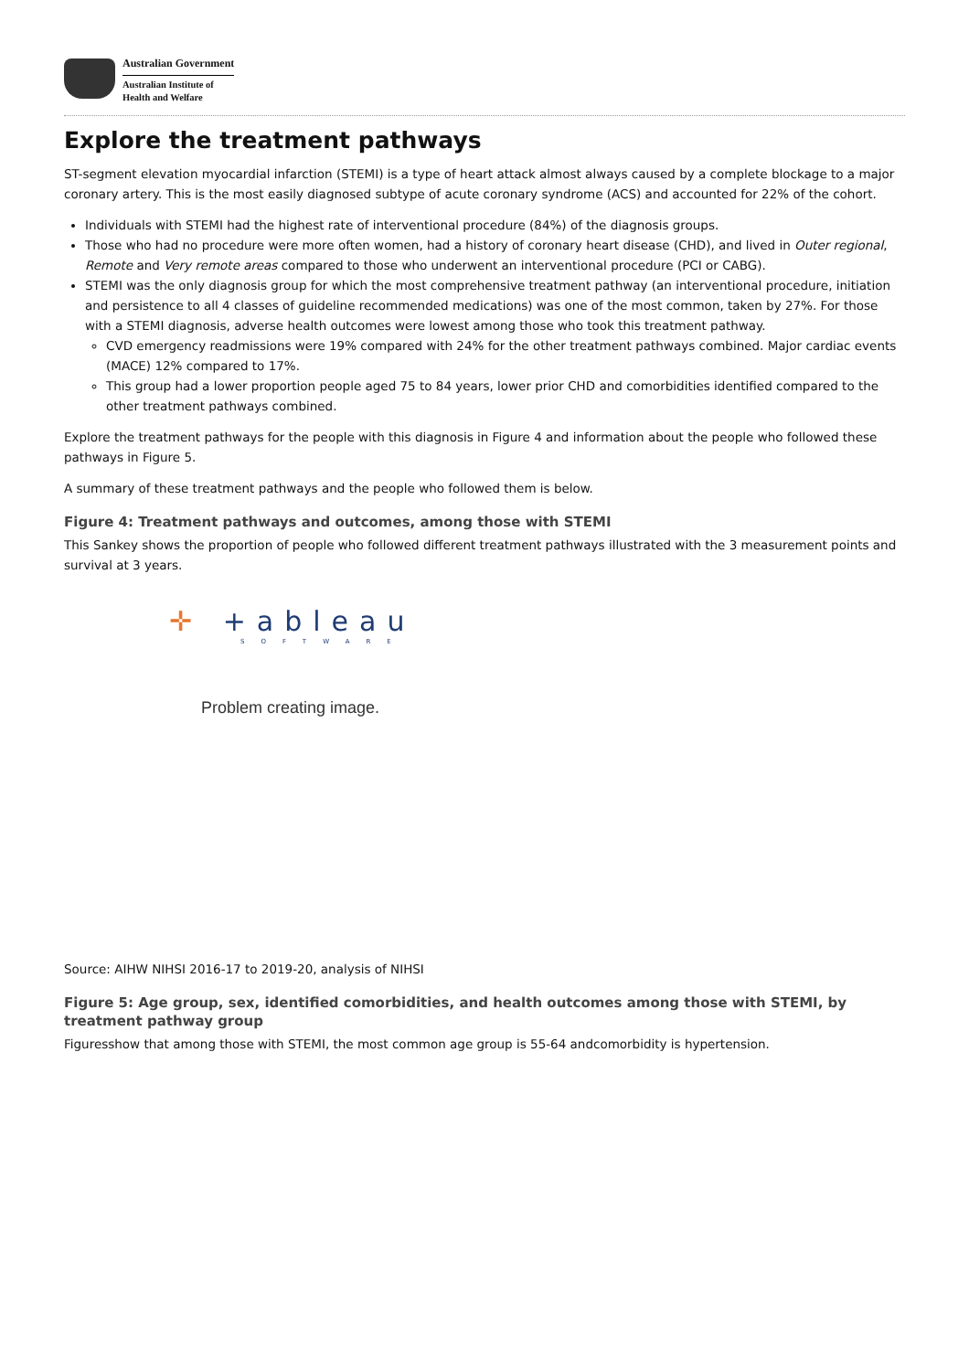Australian Government
Australian Institute of
Health and Welfare
Explore the treatment pathways
ST-segment elevation myocardial infarction (STEMI) is a type of heart attack almost always caused by a complete blockage to a major coronary artery. This is the most easily diagnosed subtype of acute coronary syndrome (ACS) and accounted for 22% of the cohort.
Individuals with STEMI had the highest rate of interventional procedure (84%) of the diagnosis groups.
Those who had no procedure were more often women, had a history of coronary heart disease (CHD), and lived in Outer regional, Remote and Very remote areas compared to those who underwent an interventional procedure (PCI or CABG).
STEMI was the only diagnosis group for which the most comprehensive treatment pathway (an interventional procedure, initiation and persistence to all 4 classes of guideline recommended medications) was one of the most common, taken by 27%. For those with a STEMI diagnosis, adverse health outcomes were lowest among those who took this treatment pathway.
CVD emergency readmissions were 19% compared with 24% for the other treatment pathways combined. Major cardiac events (MACE) 12% compared to 17%.
This group had a lower proportion people aged 75 to 84 years, lower prior CHD and comorbidities identified compared to the other treatment pathways combined.
Explore the treatment pathways for the people with this diagnosis in Figure 4 and information about the people who followed these pathways in Figure 5.
A summary of these treatment pathways and the people who followed them is below.
Figure 4: Treatment pathways and outcomes, among those with STEMI
This Sankey shows the proportion of people who followed different treatment pathways illustrated with the 3 measurement points and survival at 3 years.
✛ +ableau
SOFTWARE
Problem creating image.
Source: AIHW NIHSI 2016-17 to 2019-20, analysis of NIHSI
Figure 5: Age group, sex, identified comorbidities, and health outcomes among those with STEMI, by treatment pathway group
Figuresshow that among those with STEMI, the most common age group is 55-64 andcomorbidity is hypertension.